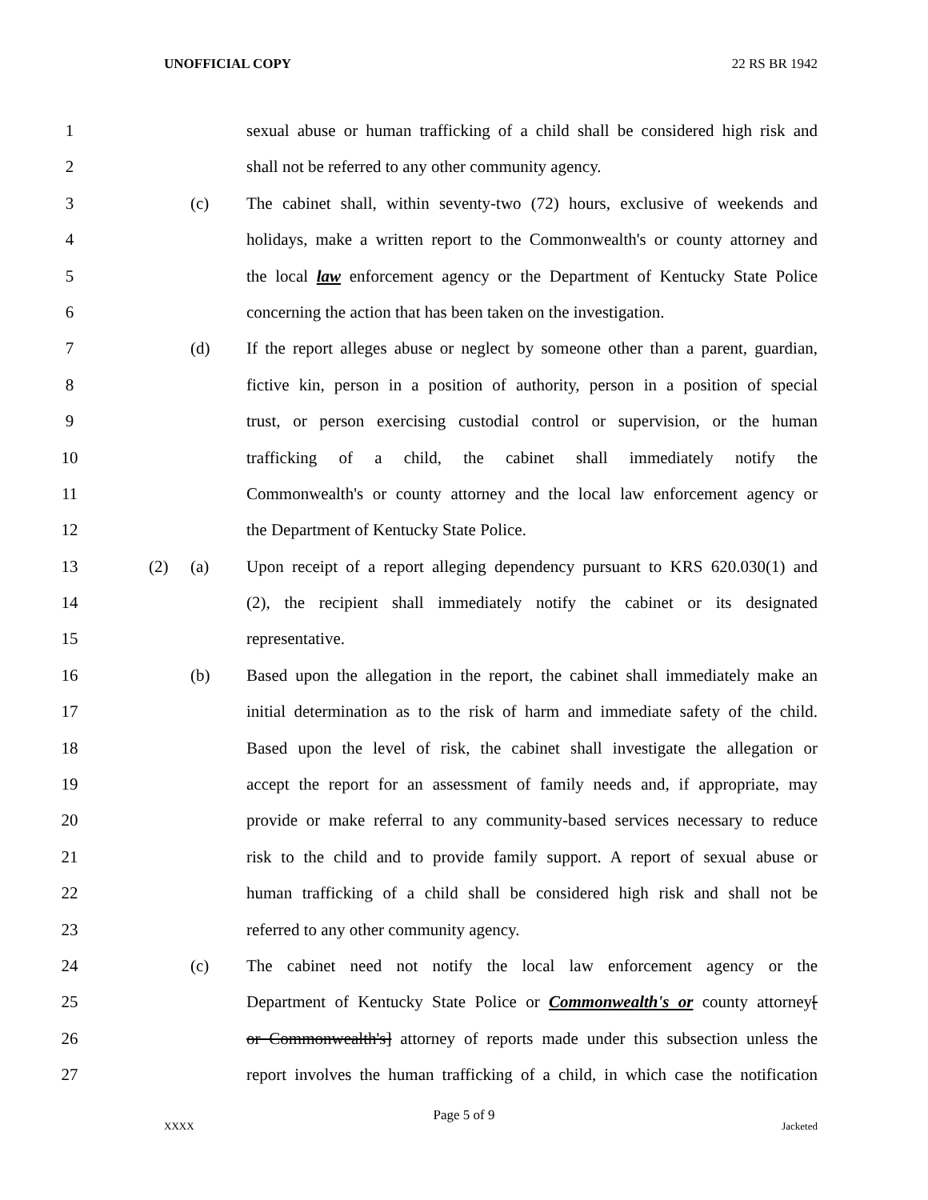UNOFFICIAL COPY 22 RS BR 1942
1 sexual abuse or human trafficking of a child shall be considered high risk and
2 shall not be referred to any other community agency.
3 (c) The cabinet shall, within seventy-two (72) hours, exclusive of weekends and
4 holidays, make a written report to the Commonwealth's or county attorney and
5 the local law enforcement agency or the Department of Kentucky State Police
6 concerning the action that has been taken on the investigation.
7 (d) If the report alleges abuse or neglect by someone other than a parent, guardian,
8 fictive kin, person in a position of authority, person in a position of special
9 trust, or person exercising custodial control or supervision, or the human
10 trafficking of a child, the cabinet shall immediately notify the
11 Commonwealth's or county attorney and the local law enforcement agency or
12 the Department of Kentucky State Police.
13 (2) (a) Upon receipt of a report alleging dependency pursuant to KRS 620.030(1) and
14 (2), the recipient shall immediately notify the cabinet or its designated
15 representative.
16 (b) Based upon the allegation in the report, the cabinet shall immediately make an
17 initial determination as to the risk of harm and immediate safety of the child.
18 Based upon the level of risk, the cabinet shall investigate the allegation or
19 accept the report for an assessment of family needs and, if appropriate, may
20 provide or make referral to any community-based services necessary to reduce
21 risk to the child and to provide family support. A report of sexual abuse or
22 human trafficking of a child shall be considered high risk and shall not be
23 referred to any other community agency.
24 (c) The cabinet need not notify the local law enforcement agency or the
25 Department of Kentucky State Police or Commonwealth's or county attorney[
26 or Commonwealth's] attorney of reports made under this subsection unless the
27 report involves the human trafficking of a child, in which case the notification
Page 5 of 9
XXXX Jacketed